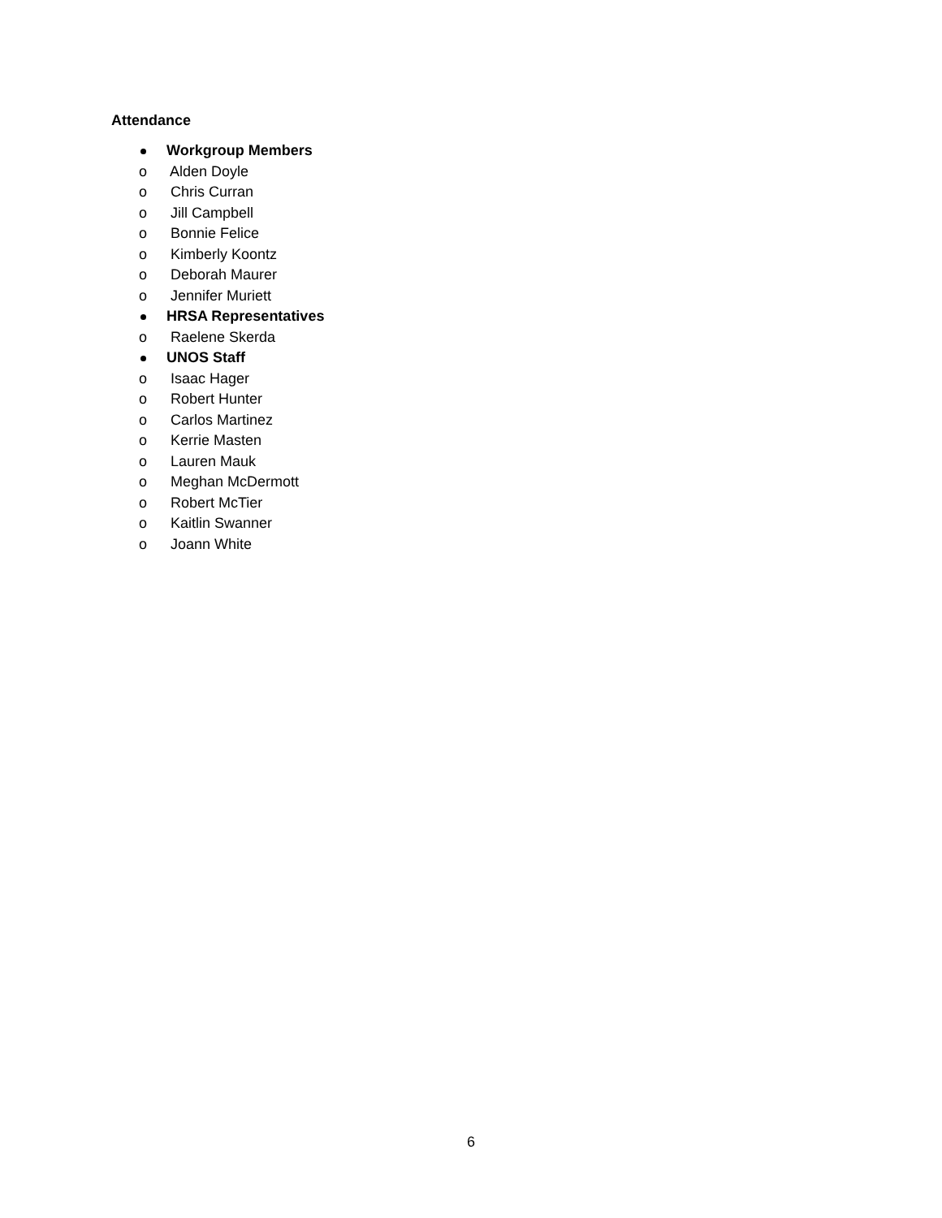Attendance
Workgroup Members
o Alden Doyle
o Chris Curran
o Jill Campbell
o Bonnie Felice
o Kimberly Koontz
o Deborah Maurer
o Jennifer Muriett
HRSA Representatives
o Raelene Skerda
UNOS Staff
o Isaac Hager
o Robert Hunter
o Carlos Martinez
o Kerrie Masten
o Lauren Mauk
o Meghan McDermott
o Robert McTier
o Kaitlin Swanner
o Joann White
6